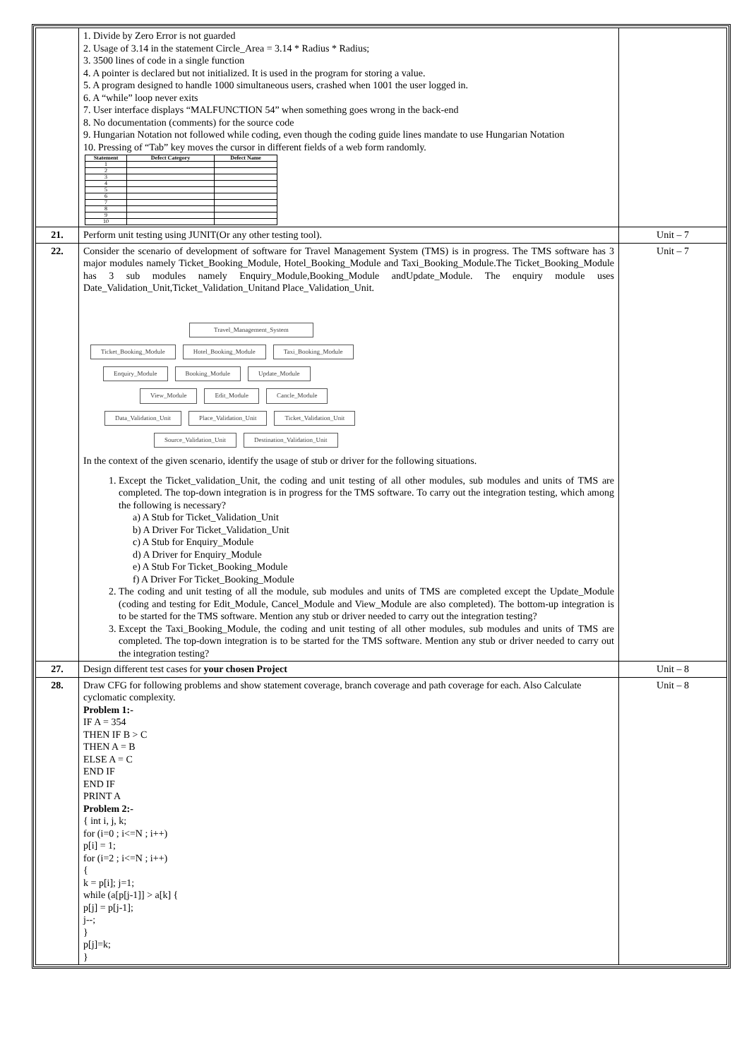| | 1. Divide by Zero Error is not guarded 2. Usage of 3.14 in the statement Circle_Area = 3.14 * Radius * Radius; 3. 3500 lines of code in a single function 4. A pointer is declared but not initialized. It is used in the program for storing a value. 5. A program designed to handle 1000 simultaneous users, crashed when 1001 the user logged in. 6. A “while” loop never exits 7. User interface displays “MALFUNCTION 54” when something goes wrong in the back-end 8. No documentation (comments) for the source code 9. Hungarian Notation not followed while coding, even though the coding guide lines mandate to use Hungarian Notation 10. Pressing of “Tab” key moves the cursor in different fields of a web form randomly. / Statement / Defect Category / Defect Name / / --- / --- / --- / / 1 / / / / 2 / / / / 3 / / / / 4 / / / / 5 / / / / 6 / / / / 7 / / / / 8 / / / / 9 / / / / 10 / / / | |
| 21. | Perform unit testing using JUNIT(Or any other testing tool). | Unit – 7 |
| 22. | Consider the scenario of development of software for Travel Management System (TMS) is in progress. The TMS software has 3 major modules namely Ticket_Booking_Module, Hotel_Booking_Module and Taxi_Booking_Module.The Ticket_Booking_Module has 3 sub modules namely Enquiry_Module,Booking_Module andUpdate_Module. The enquiry module uses Date_Validation_Unit,Ticket_Validation_Unitand Place_Validation_Unit. Travel_Management_System Ticket_Booking_Module Hotel_Booking_Module Taxi_Booking_Module Enquiry_Module Booking_Module Update_Module View_Module Edit_Module Cancle_Module Data_Validation_Unit Place_Validation_Unit Ticket_Validation_Unit Source_Validation_Unit Destination_Validation_Unit In the context of the given scenario, identify the usage of stub or driver for the following situations. 1. Except the Ticket_validation_Unit, the coding and unit testing of all other modules, sub modules and units of TMS are completed. The top-down integration is in progress for the TMS software. To carry out the integration testing, which among the following is necessary? a) A Stub for Ticket_Validation_Unit b) A Driver For Ticket_Validation_Unit c) A Stub for Enquiry_Module d) A Driver for Enquiry_Module e) A Stub For Ticket_Booking_Module f) A Driver For Ticket_Booking_Module 2. The coding and unit testing of all the module, sub modules and units of TMS are completed except the Update_Module (coding and testing for Edit_Module, Cancel_Module and View_Module are also completed). The bottom-up integration is to be started for the TMS software. Mention any stub or driver needed to carry out the integration testing? 3. Except the Taxi_Booking_Module, the coding and unit testing of all other modules, sub modules and units of TMS are completed. The top-down integration is to be started for the TMS software. Mention any stub or driver needed to carry out the integration testing? | Unit – 7 |
| 27. | Design different test cases for your chosen Project | Unit – 8 |
| 28. | Draw CFG for following problems and show statement coverage, branch coverage and path coverage for each. Also Calculate cyclomatic complexity. Problem 1:- IF A = 354 THEN IF B > C THEN A = B ELSE A = C END IF END IF PRINT A Problem 2:- { int i, j, k; for (i=0 ; i<=N ; i++) p[i] = 1; for (i=2 ; i<=N ; i++) { k = p[i]; j=1; while (a[p[j-1]] > a[k] { p[j] = p[j-1]; j--; } p[j]=k; } | Unit – 8 |